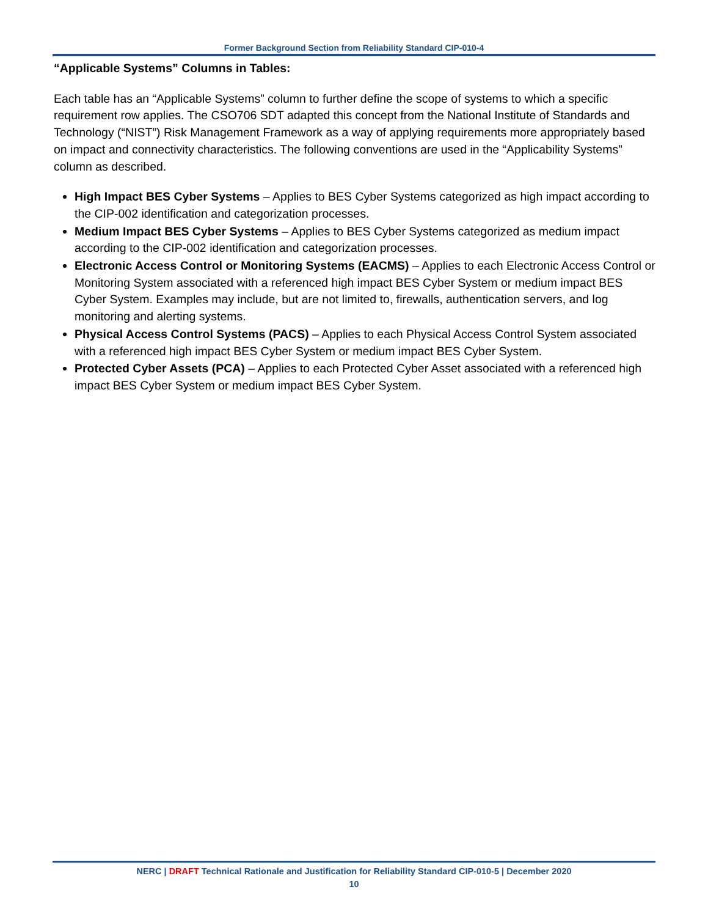Former Background Section from Reliability Standard CIP-010-4
“Applicable Systems” Columns in Tables:
Each table has an “Applicable Systems” column to further define the scope of systems to which a specific requirement row applies. The CSO706 SDT adapted this concept from the National Institute of Standards and Technology (“NIST”) Risk Management Framework as a way of applying requirements more appropriately based on impact and connectivity characteristics. The following conventions are used in the “Applicability Systems” column as described.
High Impact BES Cyber Systems – Applies to BES Cyber Systems categorized as high impact according to the CIP-002 identification and categorization processes.
Medium Impact BES Cyber Systems – Applies to BES Cyber Systems categorized as medium impact according to the CIP-002 identification and categorization processes.
Electronic Access Control or Monitoring Systems (EACMS) – Applies to each Electronic Access Control or Monitoring System associated with a referenced high impact BES Cyber System or medium impact BES Cyber System. Examples may include, but are not limited to, firewalls, authentication servers, and log monitoring and alerting systems.
Physical Access Control Systems (PACS) – Applies to each Physical Access Control System associated with a referenced high impact BES Cyber System or medium impact BES Cyber System.
Protected Cyber Assets (PCA) – Applies to each Protected Cyber Asset associated with a referenced high impact BES Cyber System or medium impact BES Cyber System.
NERC | DRAFT Technical Rationale and Justification for Reliability Standard CIP-010-5 | December 2020
10